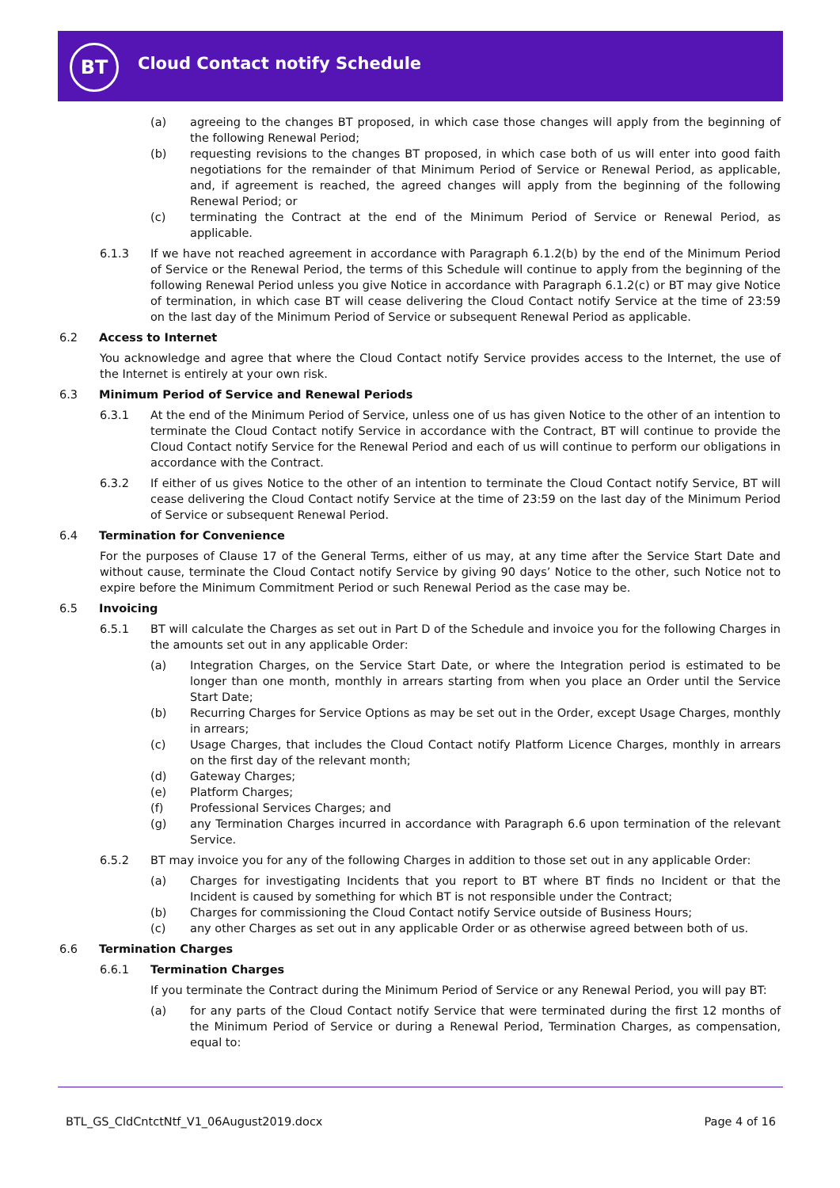BT Cloud Contact notify Schedule
(a) agreeing to the changes BT proposed, in which case those changes will apply from the beginning of the following Renewal Period;
(b) requesting revisions to the changes BT proposed, in which case both of us will enter into good faith negotiations for the remainder of that Minimum Period of Service or Renewal Period, as applicable, and, if agreement is reached, the agreed changes will apply from the beginning of the following Renewal Period; or
(c) terminating the Contract at the end of the Minimum Period of Service or Renewal Period, as applicable.
6.1.3 If we have not reached agreement in accordance with Paragraph 6.1.2(b) by the end of the Minimum Period of Service or the Renewal Period, the terms of this Schedule will continue to apply from the beginning of the following Renewal Period unless you give Notice in accordance with Paragraph 6.1.2(c) or BT may give Notice of termination, in which case BT will cease delivering the Cloud Contact notify Service at the time of 23:59 on the last day of the Minimum Period of Service or subsequent Renewal Period as applicable.
6.2 Access to Internet
You acknowledge and agree that where the Cloud Contact notify Service provides access to the Internet, the use of the Internet is entirely at your own risk.
6.3 Minimum Period of Service and Renewal Periods
6.3.1 At the end of the Minimum Period of Service, unless one of us has given Notice to the other of an intention to terminate the Cloud Contact notify Service in accordance with the Contract, BT will continue to provide the Cloud Contact notify Service for the Renewal Period and each of us will continue to perform our obligations in accordance with the Contract.
6.3.2 If either of us gives Notice to the other of an intention to terminate the Cloud Contact notify Service, BT will cease delivering the Cloud Contact notify Service at the time of 23:59 on the last day of the Minimum Period of Service or subsequent Renewal Period.
6.4 Termination for Convenience
For the purposes of Clause 17 of the General Terms, either of us may, at any time after the Service Start Date and without cause, terminate the Cloud Contact notify Service by giving 90 days’ Notice to the other, such Notice not to expire before the Minimum Commitment Period or such Renewal Period as the case may be.
6.5 Invoicing
6.5.1 BT will calculate the Charges as set out in Part D of the Schedule and invoice you for the following Charges in the amounts set out in any applicable Order:
(a) Integration Charges, on the Service Start Date, or where the Integration period is estimated to be longer than one month, monthly in arrears starting from when you place an Order until the Service Start Date;
(b) Recurring Charges for Service Options as may be set out in the Order, except Usage Charges, monthly in arrears;
(c) Usage Charges, that includes the Cloud Contact notify Platform Licence Charges, monthly in arrears on the first day of the relevant month;
(d) Gateway Charges;
(e) Platform Charges;
(f) Professional Services Charges; and
(g) any Termination Charges incurred in accordance with Paragraph 6.6 upon termination of the relevant Service.
6.5.2 BT may invoice you for any of the following Charges in addition to those set out in any applicable Order:
(a) Charges for investigating Incidents that you report to BT where BT finds no Incident or that the Incident is caused by something for which BT is not responsible under the Contract;
(b) Charges for commissioning the Cloud Contact notify Service outside of Business Hours;
(c) any other Charges as set out in any applicable Order or as otherwise agreed between both of us.
6.6 Termination Charges
6.6.1 Termination Charges
If you terminate the Contract during the Minimum Period of Service or any Renewal Period, you will pay BT:
(a) for any parts of the Cloud Contact notify Service that were terminated during the first 12 months of the Minimum Period of Service or during a Renewal Period, Termination Charges, as compensation, equal to:
BTL_GS_CldCntctNtf_V1_06August2019.docx
Page 4 of 16